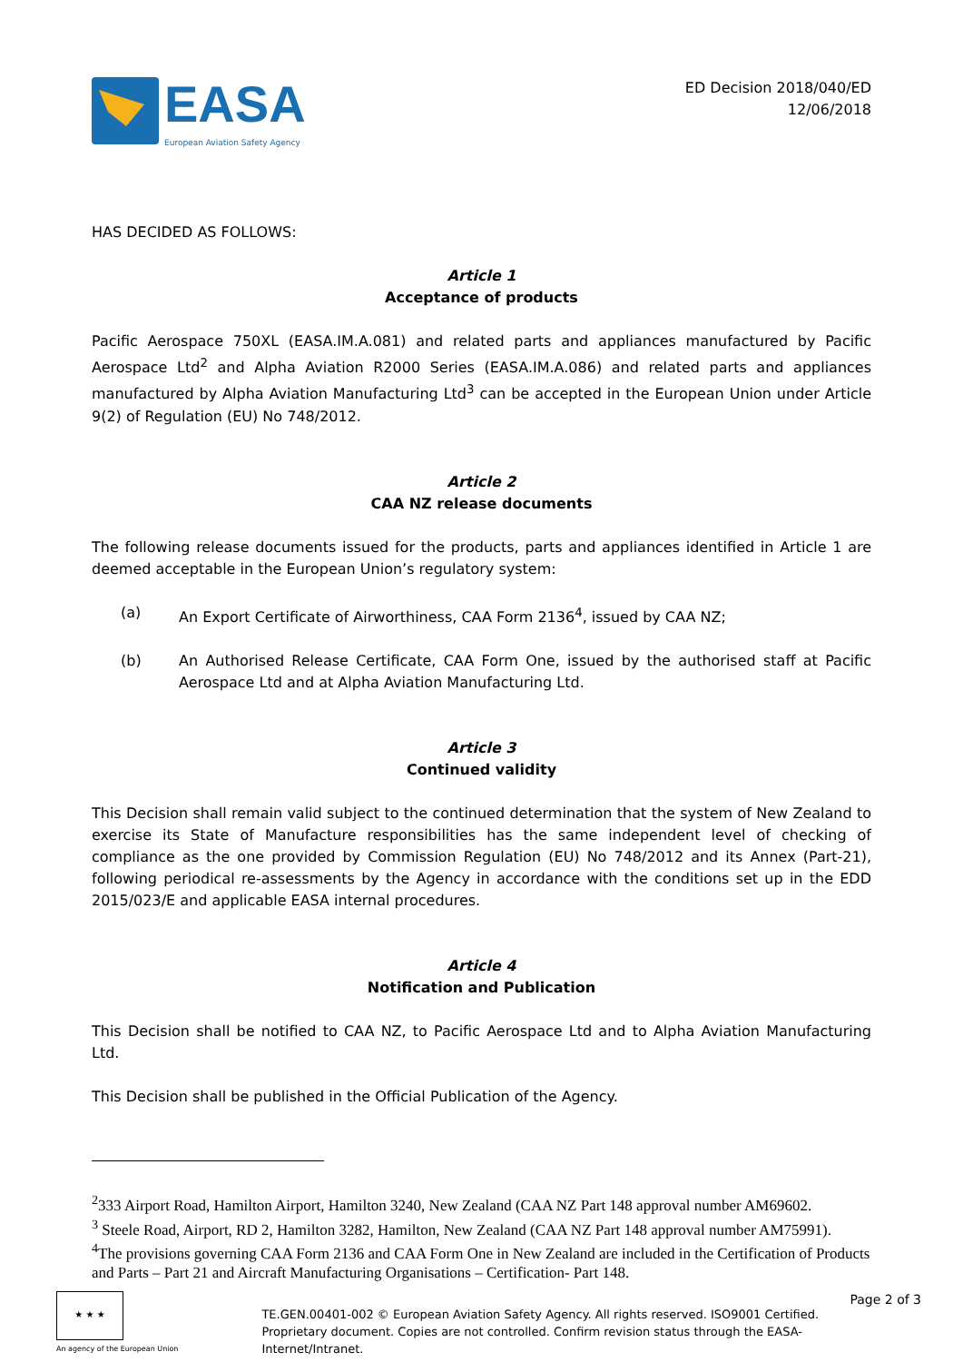EASA
European Aviation Safety Agency
ED Decision 2018/040/ED
12/06/2018
HAS DECIDED AS FOLLOWS:
Article 1
Acceptance of products
Pacific Aerospace 750XL (EASA.IM.A.081) and related parts and appliances manufactured by Pacific Aerospace Ltd<sup>2</sup> and Alpha Aviation R2000 Series (EASA.IM.A.086) and related parts and appliances manufactured by Alpha Aviation Manufacturing Ltd<sup>3</sup> can be accepted in the European Union under Article 9(2) of Regulation (EU) No 748/2012.
Article 2
CAA NZ release documents
The following release documents issued for the products, parts and appliances identified in Article 1 are deemed acceptable in the European Union’s regulatory system:
(a) An Export Certificate of Airworthiness, CAA Form 2136<sup>4</sup>, issued by CAA NZ;
(b) An Authorised Release Certificate, CAA Form One, issued by the authorised staff at Pacific Aerospace Ltd and at Alpha Aviation Manufacturing Ltd.
Article 3
Continued validity
This Decision shall remain valid subject to the continued determination that the system of New Zealand to exercise its State of Manufacture responsibilities has the same independent level of checking of compliance as the one provided by Commission Regulation (EU) No 748/2012 and its Annex (Part-21), following periodical re-assessments by the Agency in accordance with the conditions set up in the EDD 2015/023/E and applicable EASA internal procedures.
Article 4
Notification and Publication
This Decision shall be notified to CAA NZ, to Pacific Aerospace Ltd and to Alpha Aviation Manufacturing Ltd.
This Decision shall be published in the Official Publication of the Agency.
<sup>2</sup> 333 Airport Road, Hamilton Airport, Hamilton 3240, New Zealand (CAA NZ Part 148 approval number AM69602.
<sup>3</sup> Steele Road, Airport, RD 2, Hamilton 3282, Hamilton, New Zealand (CAA NZ Part 148 approval number AM75991).
<sup>4</sup> The provisions governing CAA Form 2136 and CAA Form One in New Zealand are included in the Certification of Products and Parts – Part 21 and Aircraft Manufacturing Organisations – Certification- Part 148.
★ ★ ★
An agency of the European Union
TE.GEN.00401-002 © European Aviation Safety Agency. All rights reserved. ISO9001 Certified.
Proprietary document. Copies are not controlled. Confirm revision status through the EASA-Internet/Intranet.
Page 2 of 3